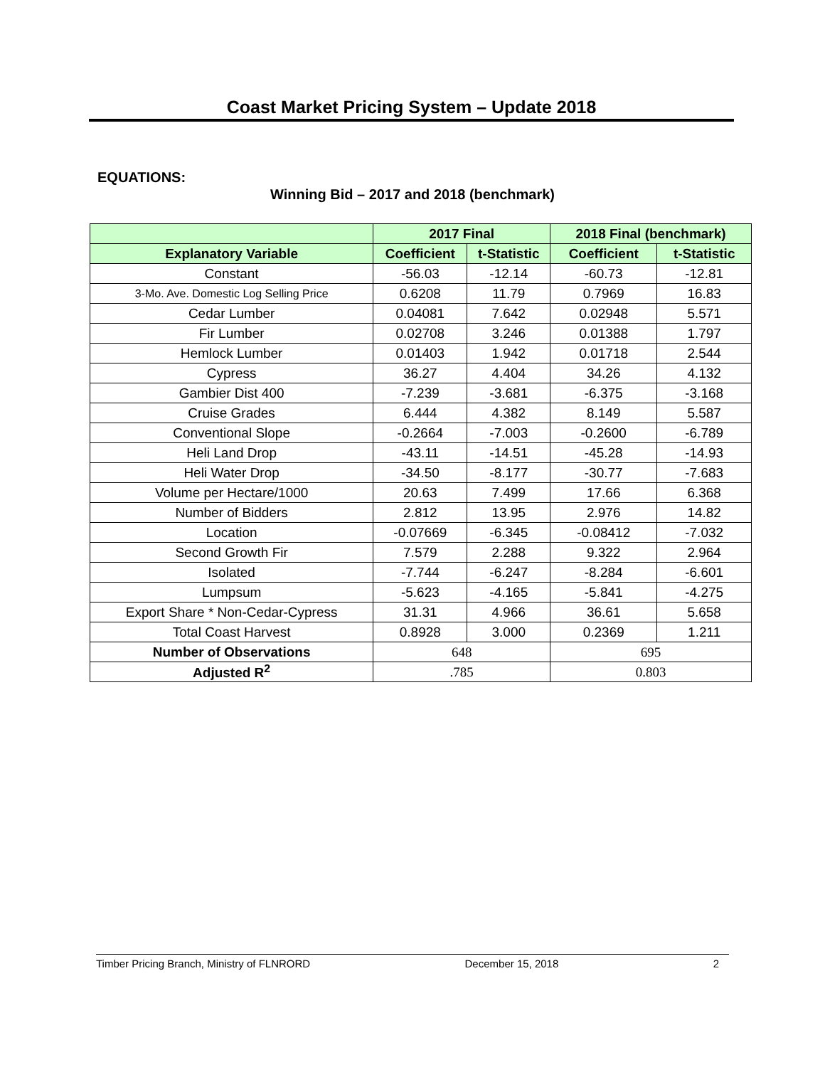Coast Market Pricing System – Update 2018
EQUATIONS:
Winning Bid – 2017 and 2018 (benchmark)
| | 2017 Final | | 2018 Final (benchmark) | |
| --- | --- | --- | --- | --- |
| Explanatory Variable | Coefficient | t-Statistic | Coefficient | t-Statistic |
| Constant | -56.03 | -12.14 | -60.73 | -12.81 |
| 3-Mo. Ave. Domestic Log Selling Price | 0.6208 | 11.79 | 0.7969 | 16.83 |
| Cedar Lumber | 0.04081 | 7.642 | 0.02948 | 5.571 |
| Fir Lumber | 0.02708 | 3.246 | 0.01388 | 1.797 |
| Hemlock Lumber | 0.01403 | 1.942 | 0.01718 | 2.544 |
| Cypress | 36.27 | 4.404 | 34.26 | 4.132 |
| Gambier Dist 400 | -7.239 | -3.681 | -6.375 | -3.168 |
| Cruise Grades | 6.444 | 4.382 | 8.149 | 5.587 |
| Conventional Slope | -0.2664 | -7.003 | -0.2600 | -6.789 |
| Heli Land Drop | -43.11 | -14.51 | -45.28 | -14.93 |
| Heli Water Drop | -34.50 | -8.177 | -30.77 | -7.683 |
| Volume per Hectare/1000 | 20.63 | 7.499 | 17.66 | 6.368 |
| Number of Bidders | 2.812 | 13.95 | 2.976 | 14.82 |
| Location | -0.07669 | -6.345 | -0.08412 | -7.032 |
| Second Growth Fir | 7.579 | 2.288 | 9.322 | 2.964 |
| Isolated | -7.744 | -6.247 | -8.284 | -6.601 |
| Lumpsum | -5.623 | -4.165 | -5.841 | -4.275 |
| Export Share * Non-Cedar-Cypress | 31.31 | 4.966 | 36.61 | 5.658 |
| Total Coast Harvest | 0.8928 | 3.000 | 0.2369 | 1.211 |
| Number of Observations | 648 | | 695 | |
| Adjusted R<sup>2</sup> | .785 | | 0.803 | |
Timber Pricing Branch, Ministry of FLNRORD December 15, 2018 2